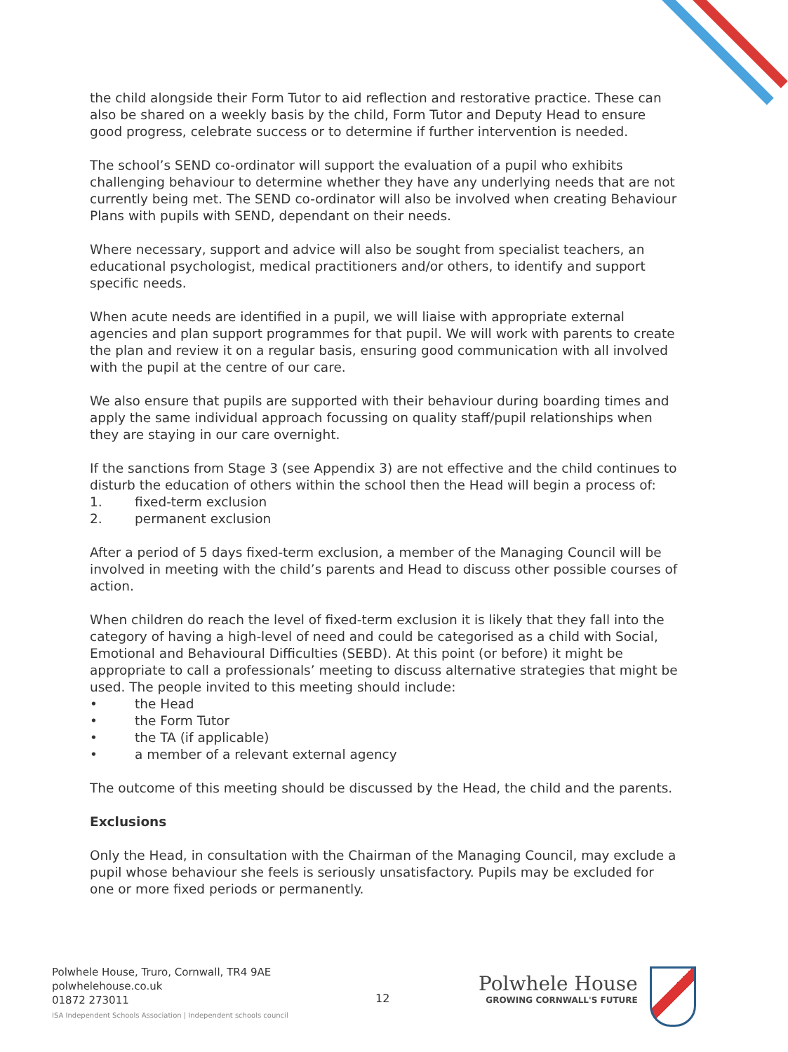the child alongside their Form Tutor to aid reflection and restorative practice. These can also be shared on a weekly basis by the child, Form Tutor and Deputy Head to ensure good progress, celebrate success or to determine if further intervention is needed.
The school’s SEND co-ordinator will support the evaluation of a pupil who exhibits challenging behaviour to determine whether they have any underlying needs that are not currently being met. The SEND co-ordinator will also be involved when creating Behaviour Plans with pupils with SEND, dependant on their needs.
Where necessary, support and advice will also be sought from specialist teachers, an educational psychologist, medical practitioners and/or others, to identify and support specific needs.
When acute needs are identified in a pupil, we will liaise with appropriate external agencies and plan support programmes for that pupil. We will work with parents to create the plan and review it on a regular basis, ensuring good communication with all involved with the pupil at the centre of our care.
We also ensure that pupils are supported with their behaviour during boarding times and apply the same individual approach focussing on quality staff/pupil relationships when they are staying in our care overnight.
If the sanctions from Stage 3 (see Appendix 3) are not effective and the child continues to disturb the education of others within the school then the Head will begin a process of:
1. fixed-term exclusion
2. permanent exclusion
After a period of 5 days fixed-term exclusion, a member of the Managing Council will be involved in meeting with the child’s parents and Head to discuss other possible courses of action.
When children do reach the level of fixed-term exclusion it is likely that they fall into the category of having a high-level of need and could be categorised as a child with Social, Emotional and Behavioural Difficulties (SEBD). At this point (or before) it might be appropriate to call a professionals’ meeting to discuss alternative strategies that might be used. The people invited to this meeting should include:
• the Head
• the Form Tutor
• the TA (if applicable)
• a member of a relevant external agency
The outcome of this meeting should be discussed by the Head, the child and the parents.
Exclusions
Only the Head, in consultation with the Chairman of the Managing Council, may exclude a pupil whose behaviour she feels is seriously unsatisfactory. Pupils may be excluded for one or more fixed periods or permanently.
Polwhele House, Truro, Cornwall, TR4 9AE
polwhelehouse.co.uk
01872 273011
ISA Independent Schools Association | Independent schools council
12
Polwhele House
GROWING CORNWALL'S FUTURE